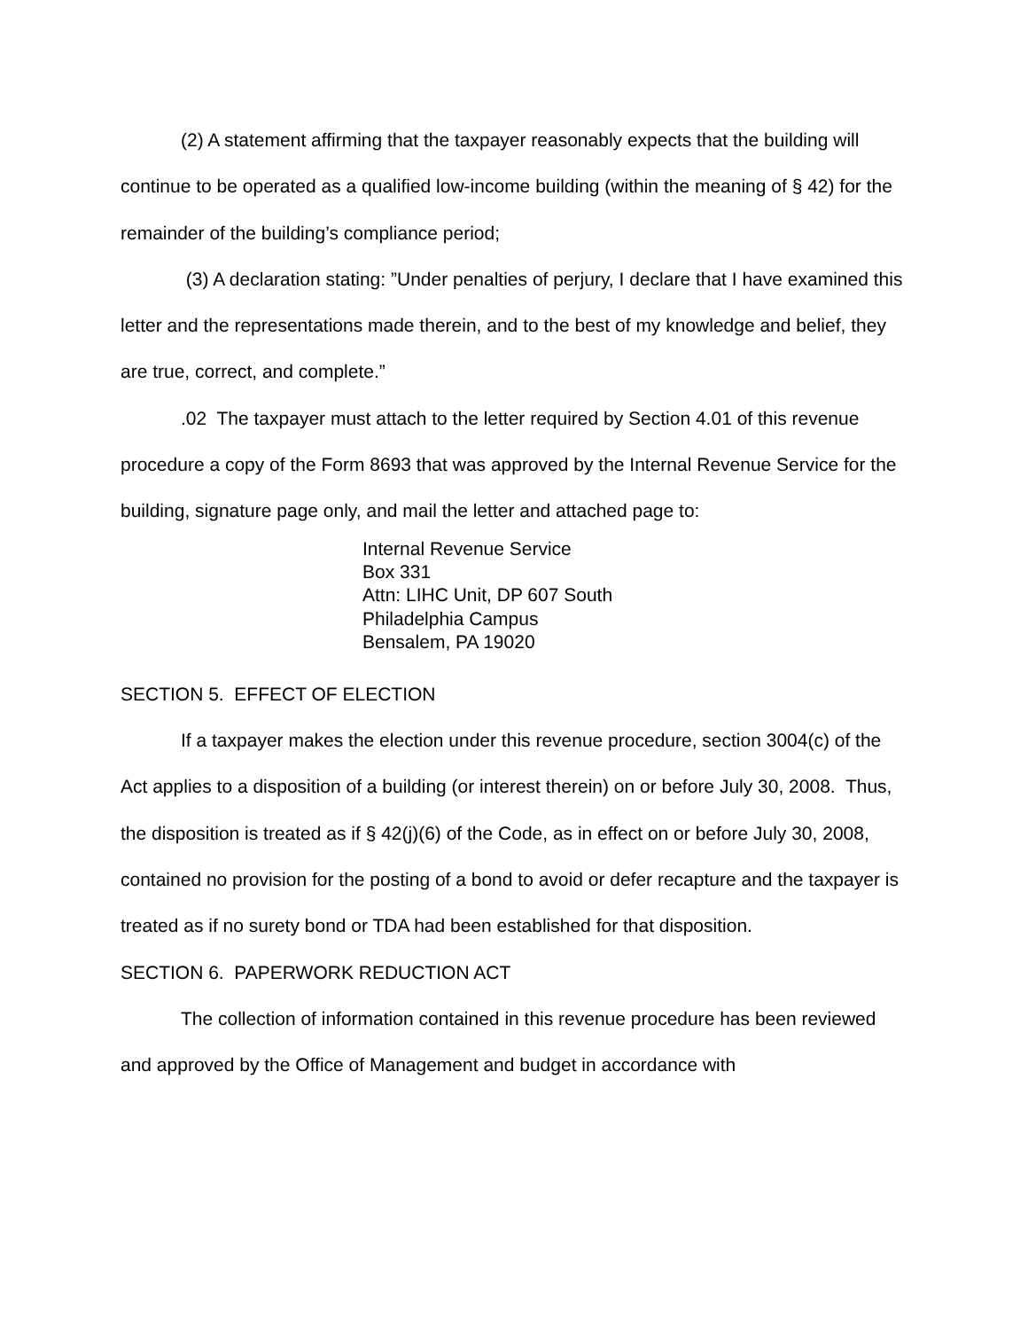(2) A statement affirming that the taxpayer reasonably expects that the building will continue to be operated as a qualified low-income building (within the meaning of § 42) for the remainder of the building’s compliance period;
(3) A declaration stating: ”Under penalties of perjury, I declare that I have examined this letter and the representations made therein, and to the best of my knowledge and belief, they are true, correct, and complete.”
.02 The taxpayer must attach to the letter required by Section 4.01 of this revenue procedure a copy of the Form 8693 that was approved by the Internal Revenue Service for the building, signature page only, and mail the letter and attached page to:
Internal Revenue Service
Box 331
Attn: LIHC Unit, DP 607 South
Philadelphia Campus
Bensalem, PA 19020
SECTION 5. EFFECT OF ELECTION
If a taxpayer makes the election under this revenue procedure, section 3004(c) of the Act applies to a disposition of a building (or interest therein) on or before July 30, 2008. Thus, the disposition is treated as if § 42(j)(6) of the Code, as in effect on or before July 30, 2008, contained no provision for the posting of a bond to avoid or defer recapture and the taxpayer is treated as if no surety bond or TDA had been established for that disposition.
SECTION 6. PAPERWORK REDUCTION ACT
The collection of information contained in this revenue procedure has been reviewed and approved by the Office of Management and budget in accordance with